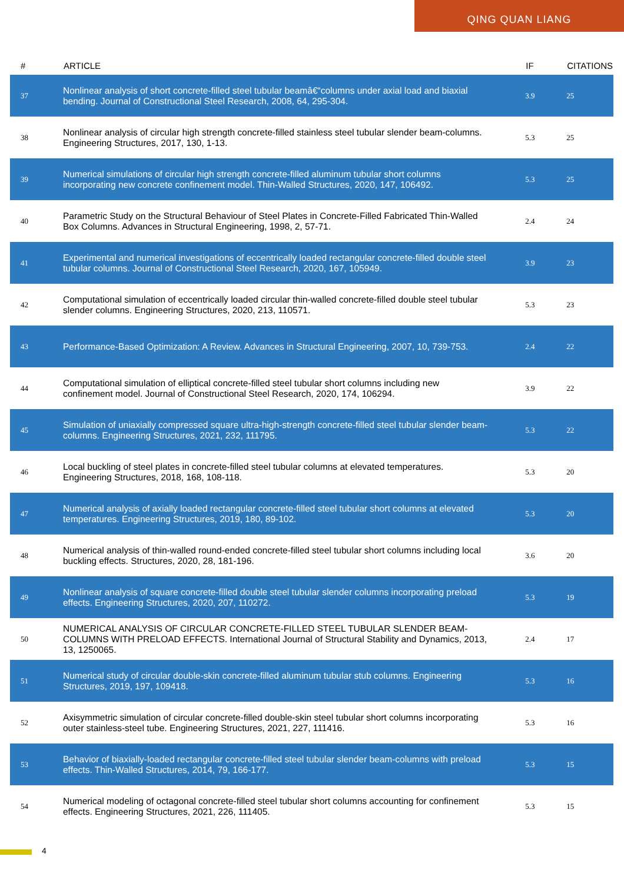QING QUAN LIANG
| # | ARTICLE | IF | CITATIONS |
| --- | --- | --- | --- |
| 37 | Nonlinear analysis of short concrete-filled steel tubular beamâ€“columns under axial load and biaxial bending. Journal of Constructional Steel Research, 2008, 64, 295-304. | 3.9 | 25 |
| 38 | Nonlinear analysis of circular high strength concrete-filled stainless steel tubular slender beam-columns. Engineering Structures, 2017, 130, 1-13. | 5.3 | 25 |
| 39 | Numerical simulations of circular high strength concrete-filled aluminum tubular short columns incorporating new concrete confinement model. Thin-Walled Structures, 2020, 147, 106492. | 5.3 | 25 |
| 40 | Parametric Study on the Structural Behaviour of Steel Plates in Concrete-Filled Fabricated Thin-Walled Box Columns. Advances in Structural Engineering, 1998, 2, 57-71. | 2.4 | 24 |
| 41 | Experimental and numerical investigations of eccentrically loaded rectangular concrete-filled double steel tubular columns. Journal of Constructional Steel Research, 2020, 167, 105949. | 3.9 | 23 |
| 42 | Computational simulation of eccentrically loaded circular thin-walled concrete-filled double steel tubular slender columns. Engineering Structures, 2020, 213, 110571. | 5.3 | 23 |
| 43 | Performance-Based Optimization: A Review. Advances in Structural Engineering, 2007, 10, 739-753. | 2.4 | 22 |
| 44 | Computational simulation of elliptical concrete-filled steel tubular short columns including new confinement model. Journal of Constructional Steel Research, 2020, 174, 106294. | 3.9 | 22 |
| 45 | Simulation of uniaxially compressed square ultra-high-strength concrete-filled steel tubular slender beam-columns. Engineering Structures, 2021, 232, 111795. | 5.3 | 22 |
| 46 | Local buckling of steel plates in concrete-filled steel tubular columns at elevated temperatures. Engineering Structures, 2018, 168, 108-118. | 5.3 | 20 |
| 47 | Numerical analysis of axially loaded rectangular concrete-filled steel tubular short columns at elevated temperatures. Engineering Structures, 2019, 180, 89-102. | 5.3 | 20 |
| 48 | Numerical analysis of thin-walled round-ended concrete-filled steel tubular short columns including local buckling effects. Structures, 2020, 28, 181-196. | 3.6 | 20 |
| 49 | Nonlinear analysis of square concrete-filled double steel tubular slender columns incorporating preload effects. Engineering Structures, 2020, 207, 110272. | 5.3 | 19 |
| 50 | NUMERICAL ANALYSIS OF CIRCULAR CONCRETE-FILLED STEEL TUBULAR SLENDER BEAM-COLUMNS WITH PRELOAD EFFECTS. International Journal of Structural Stability and Dynamics, 2013, 13, 1250065. | 2.4 | 17 |
| 51 | Numerical study of circular double-skin concrete-filled aluminum tubular stub columns. Engineering Structures, 2019, 197, 109418. | 5.3 | 16 |
| 52 | Axisymmetric simulation of circular concrete-filled double-skin steel tubular short columns incorporating outer stainless-steel tube. Engineering Structures, 2021, 227, 111416. | 5.3 | 16 |
| 53 | Behavior of biaxially-loaded rectangular concrete-filled steel tubular slender beam-columns with preload effects. Thin-Walled Structures, 2014, 79, 166-177. | 5.3 | 15 |
| 54 | Numerical modeling of octagonal concrete-filled steel tubular short columns accounting for confinement effects. Engineering Structures, 2021, 226, 111405. | 5.3 | 15 |
4